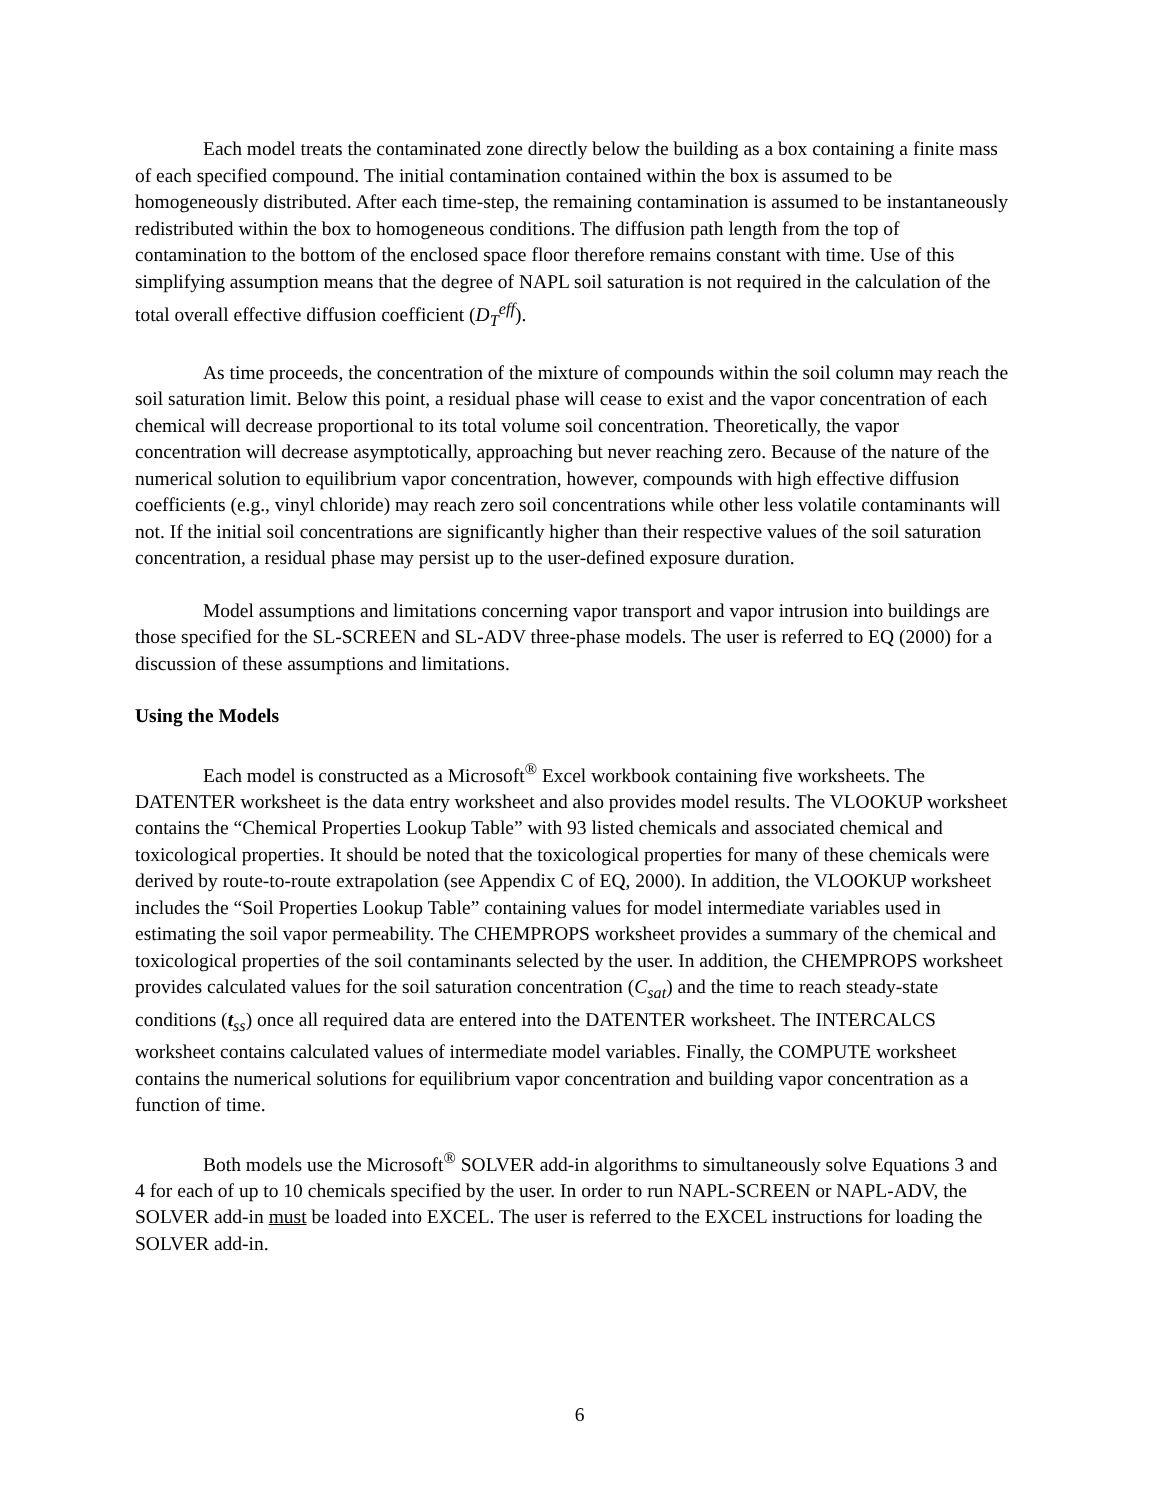Each model treats the contaminated zone directly below the building as a box containing a finite mass of each specified compound. The initial contamination contained within the box is assumed to be homogeneously distributed. After each time-step, the remaining contamination is assumed to be instantaneously redistributed within the box to homogeneous conditions. The diffusion path length from the top of contamination to the bottom of the enclosed space floor therefore remains constant with time. Use of this simplifying assumption means that the degree of NAPL soil saturation is not required in the calculation of the total overall effective diffusion coefficient (D<sub>T</sub><sup>eff</sup>).
As time proceeds, the concentration of the mixture of compounds within the soil column may reach the soil saturation limit. Below this point, a residual phase will cease to exist and the vapor concentration of each chemical will decrease proportional to its total volume soil concentration. Theoretically, the vapor concentration will decrease asymptotically, approaching but never reaching zero. Because of the nature of the numerical solution to equilibrium vapor concentration, however, compounds with high effective diffusion coefficients (e.g., vinyl chloride) may reach zero soil concentrations while other less volatile contaminants will not. If the initial soil concentrations are significantly higher than their respective values of the soil saturation concentration, a residual phase may persist up to the user-defined exposure duration.
Model assumptions and limitations concerning vapor transport and vapor intrusion into buildings are those specified for the SL-SCREEN and SL-ADV three-phase models. The user is referred to EQ (2000) for a discussion of these assumptions and limitations.
Using the Models
Each model is constructed as a Microsoft<sup>®</sup> Excel workbook containing five worksheets. The DATENTER worksheet is the data entry worksheet and also provides model results. The VLOOKUP worksheet contains the “Chemical Properties Lookup Table” with 93 listed chemicals and associated chemical and toxicological properties. It should be noted that the toxicological properties for many of these chemicals were derived by route-to-route extrapolation (see Appendix C of EQ, 2000). In addition, the VLOOKUP worksheet includes the “Soil Properties Lookup Table” containing values for model intermediate variables used in estimating the soil vapor permeability. The CHEMPROPS worksheet provides a summary of the chemical and toxicological properties of the soil contaminants selected by the user. In addition, the CHEMPROPS worksheet provides calculated values for the soil saturation concentration (C<sub>sat</sub>) and the time to reach steady-state conditions (t<sub>ss</sub>) once all required data are entered into the DATENTER worksheet. The INTERCALCS worksheet contains calculated values of intermediate model variables. Finally, the COMPUTE worksheet contains the numerical solutions for equilibrium vapor concentration and building vapor concentration as a function of time.
Both models use the Microsoft<sup>®</sup> SOLVER add-in algorithms to simultaneously solve Equations 3 and 4 for each of up to 10 chemicals specified by the user. In order to run NAPL-SCREEN or NAPL-ADV, the SOLVER add-in must be loaded into EXCEL. The user is referred to the EXCEL instructions for loading the SOLVER add-in.
6